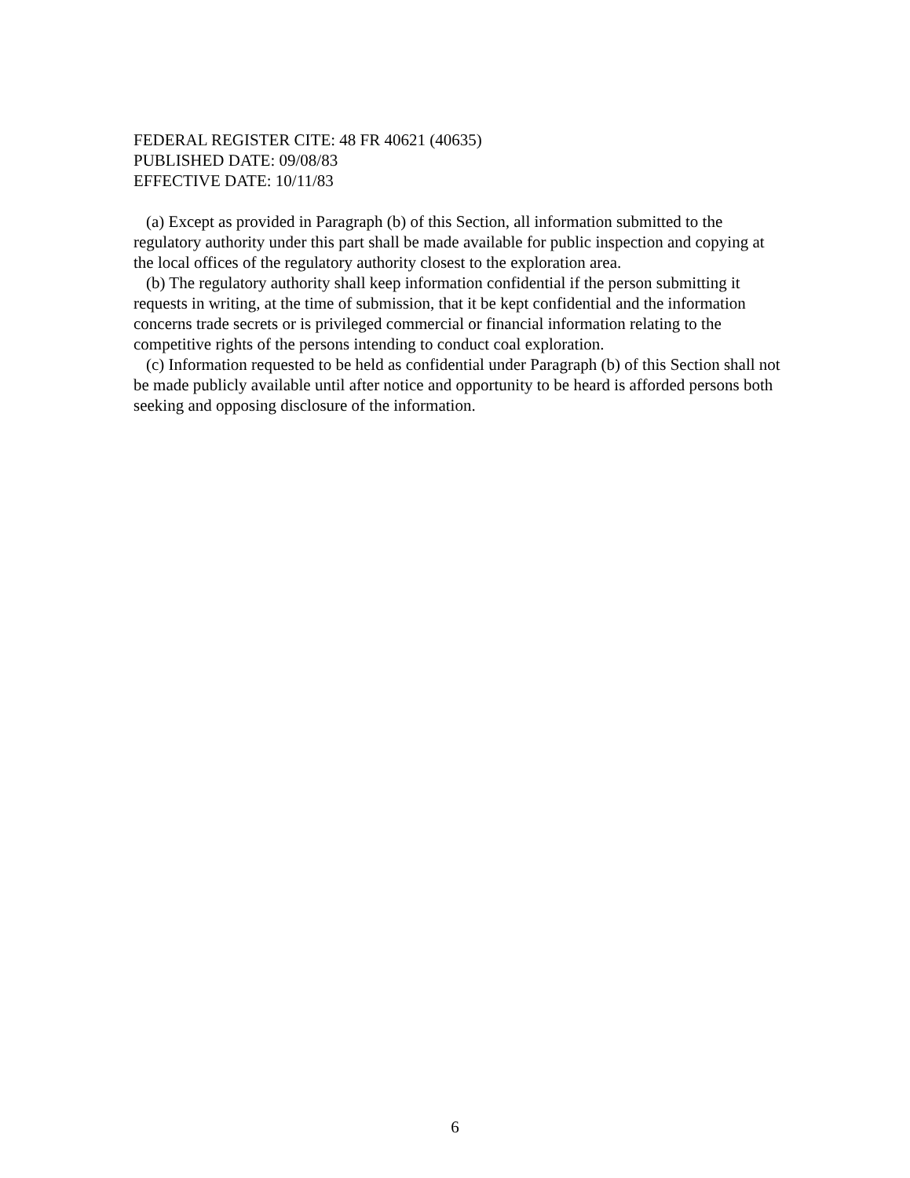FEDERAL REGISTER CITE: 48 FR 40621 (40635)
PUBLISHED DATE: 09/08/83
EFFECTIVE DATE: 10/11/83
(a) Except as provided in Paragraph (b) of this Section, all information submitted to the regulatory authority under this part shall be made available for public inspection and copying at the local offices of the regulatory authority closest to the exploration area.
(b) The regulatory authority shall keep information confidential if the person submitting it requests in writing, at the time of submission, that it be kept confidential and the information concerns trade secrets or is privileged commercial or financial information relating to the competitive rights of the persons intending to conduct coal exploration.
(c) Information requested to be held as confidential under Paragraph (b) of this Section shall not be made publicly available until after notice and opportunity to be heard is afforded persons both seeking and opposing disclosure of the information.
6